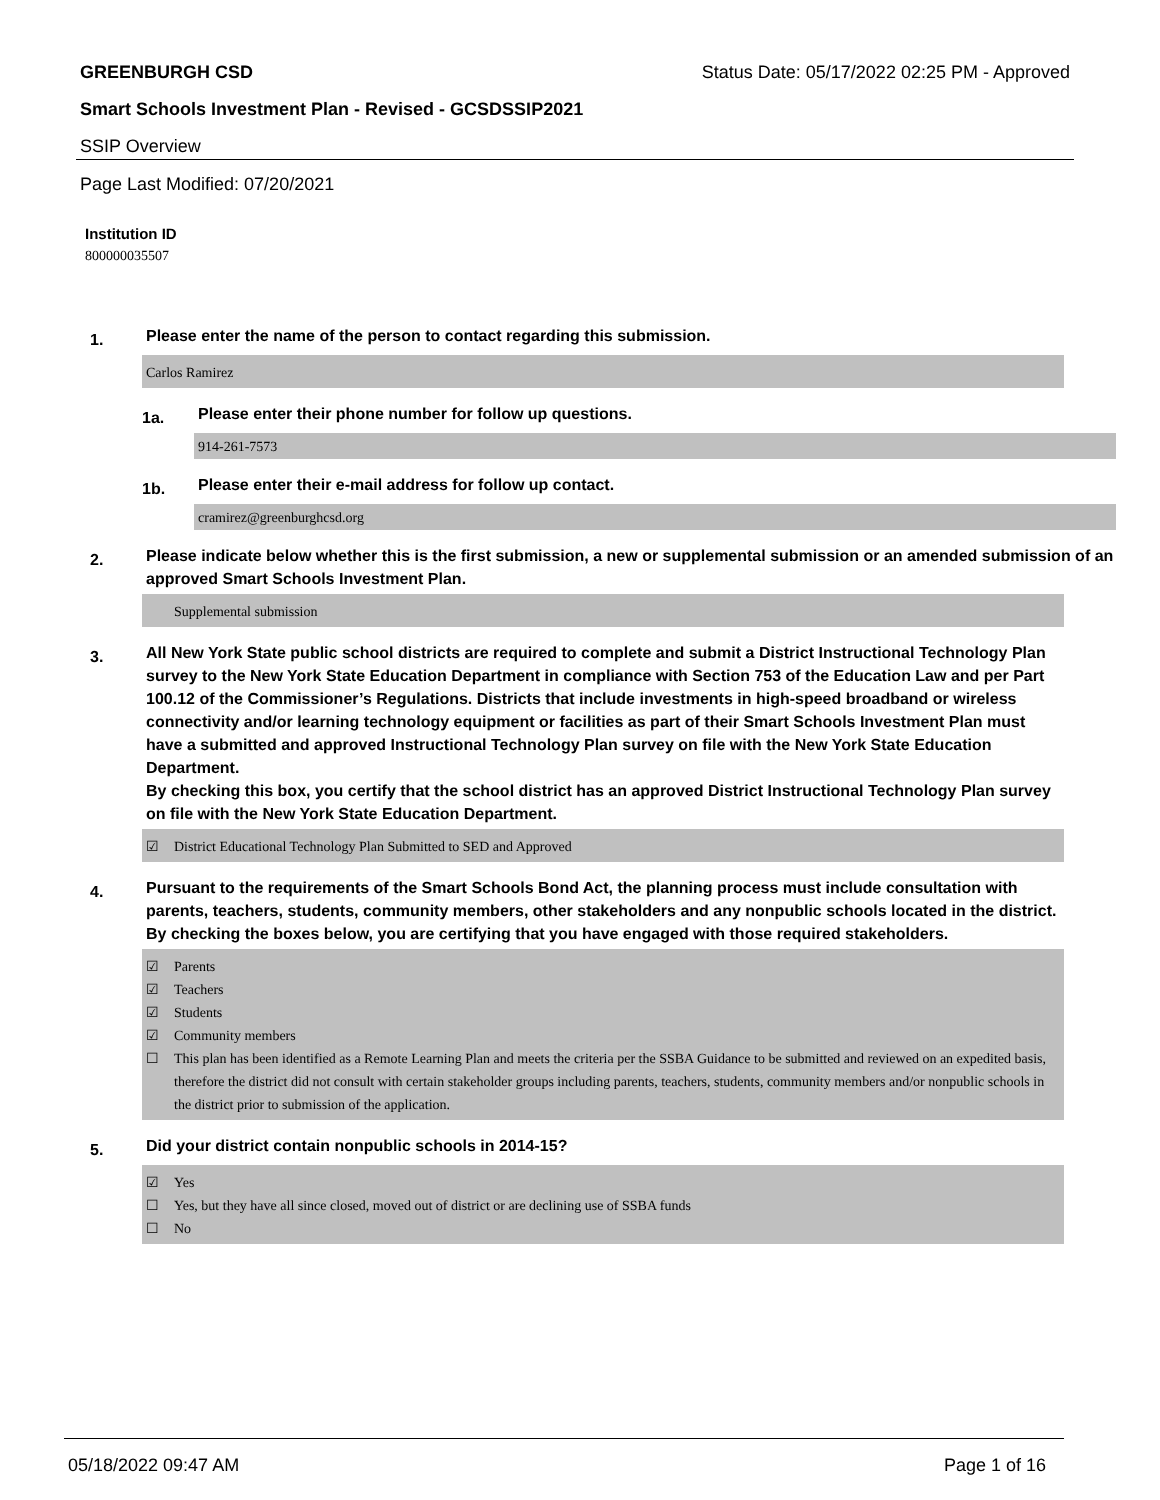GREENBURGH CSD Status Date: 05/17/2022 02:25 PM - Approved
Smart Schools Investment Plan - Revised - GCSDSSIP2021
SSIP Overview
Page Last Modified: 07/20/2021
Institution ID
800000035507
1. Please enter the name of the person to contact regarding this submission.
Carlos Ramirez
1a. Please enter their phone number for follow up questions.
914-261-7573
1b. Please enter their e-mail address for follow up contact.
cramirez@greenburghcsd.org
2. Please indicate below whether this is the first submission, a new or supplemental submission or an amended submission of an approved Smart Schools Investment Plan.
Supplemental submission
3. All New York State public school districts are required to complete and submit a District Instructional Technology Plan survey to the New York State Education Department in compliance with Section 753 of the Education Law and per Part 100.12 of the Commissioner’s Regulations. Districts that include investments in high-speed broadband or wireless connectivity and/or learning technology equipment or facilities as part of their Smart Schools Investment Plan must have a submitted and approved Instructional Technology Plan survey on file with the New York State Education Department.
By checking this box, you certify that the school district has an approved District Instructional Technology Plan survey on file with the New York State Education Department.
☑ District Educational Technology Plan Submitted to SED and Approved
4. Pursuant to the requirements of the Smart Schools Bond Act, the planning process must include consultation with parents, teachers, students, community members, other stakeholders and any nonpublic schools located in the district.
By checking the boxes below, you are certifying that you have engaged with those required stakeholders.
☑ Parents
☑ Teachers
☑ Students
☑ Community members
☐ This plan has been identified as a Remote Learning Plan and meets the criteria per the SSBA Guidance to be submitted and reviewed on an expedited basis, therefore the district did not consult with certain stakeholder groups including parents, teachers, students, community members and/or nonpublic schools in the district prior to submission of the application.
5. Did your district contain nonpublic schools in 2014-15?
☑ Yes
☐ Yes, but they have all since closed, moved out of district or are declining use of SSBA funds
☐ No
05/18/2022 09:47 AM Page 1 of 16